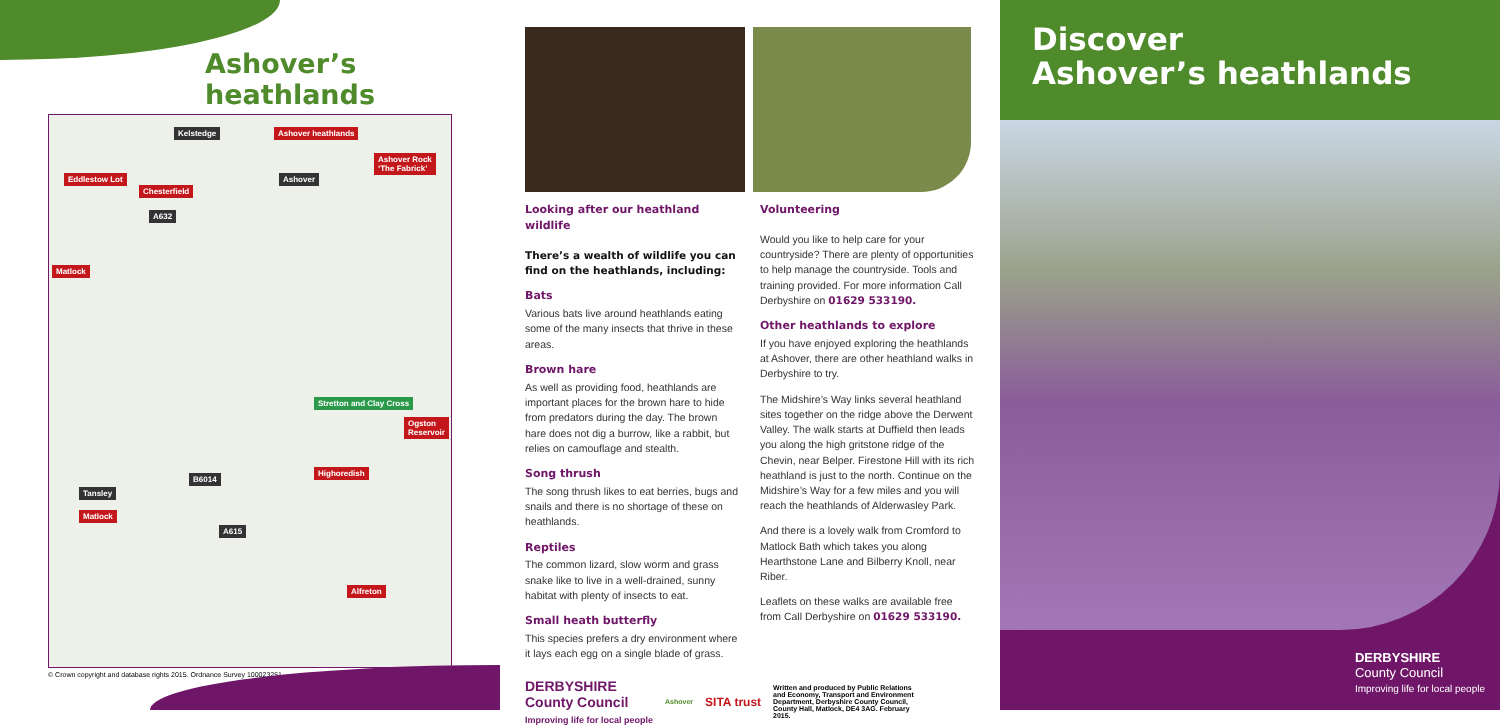Ashover’s heathlands
Kelstedge Ashover heathlands
Ashover Rock
‘The Fabrick’
Ashover Eddlestow Lot
Chesterfield
A632
Matlock
Stretton and Clay Cross
Ogston
Reservoir
Highoredish
B6014
Tansley
Matlock
A615
Alfreton
© Crown copyright and database rights 2015. Ordnance Survey 100023251.
Looking after our heathland wildlife
There’s a wealth of wildlife you can find on the heathlands, including:
Bats
Various bats live around heathlands eating some of the many insects that thrive in these areas.
Brown hare
As well as providing food, heathlands are important places for the brown hare to hide from predators during the day. The brown hare does not dig a burrow, like a rabbit, but relies on camouflage and stealth.
Song thrush
The song thrush likes to eat berries, bugs and snails and there is no shortage of these on heathlands.
Reptiles
The common lizard, slow worm and grass snake like to live in a well-drained, sunny habitat with plenty of insects to eat.
Small heath butterfly
This species prefers a dry environment where it lays each egg on a single blade of grass.
Volunteering
Would you like to help care for your countryside? There are plenty of opportunities to help manage the countryside. Tools and training provided. For more information Call Derbyshire on 01629 533190.
Other heathlands to explore
If you have enjoyed exploring the heathlands at Ashover, there are other heathland walks in Derbyshire to try.
The Midshire’s Way links several heathland sites together on the ridge above the Derwent Valley. The walk starts at Duffield then leads you along the high gritstone ridge of the Chevin, near Belper. Firestone Hill with its rich heathland is just to the north. Continue on the Midshire’s Way for a few miles and you will reach the heathlands of Alderwasley Park.
And there is a lovely walk from Cromford to Matlock Bath which takes you along Hearthstone Lane and Bilberry Knoll, near Riber.
Leaflets on these walks are available free from Call Derbyshire on 01629 533190.
DERBYSHIRE
County Council
Improving life for local people
Ashover
SITA trust
Written and produced by Public Relations and Economy, Transport and Environment Department, Derbyshire County Council, County Hall, Matlock, DE4 3AG. February 2015.
Discover
Ashover’s heathlands
DERBYSHIRE
County Council
Improving life for local people